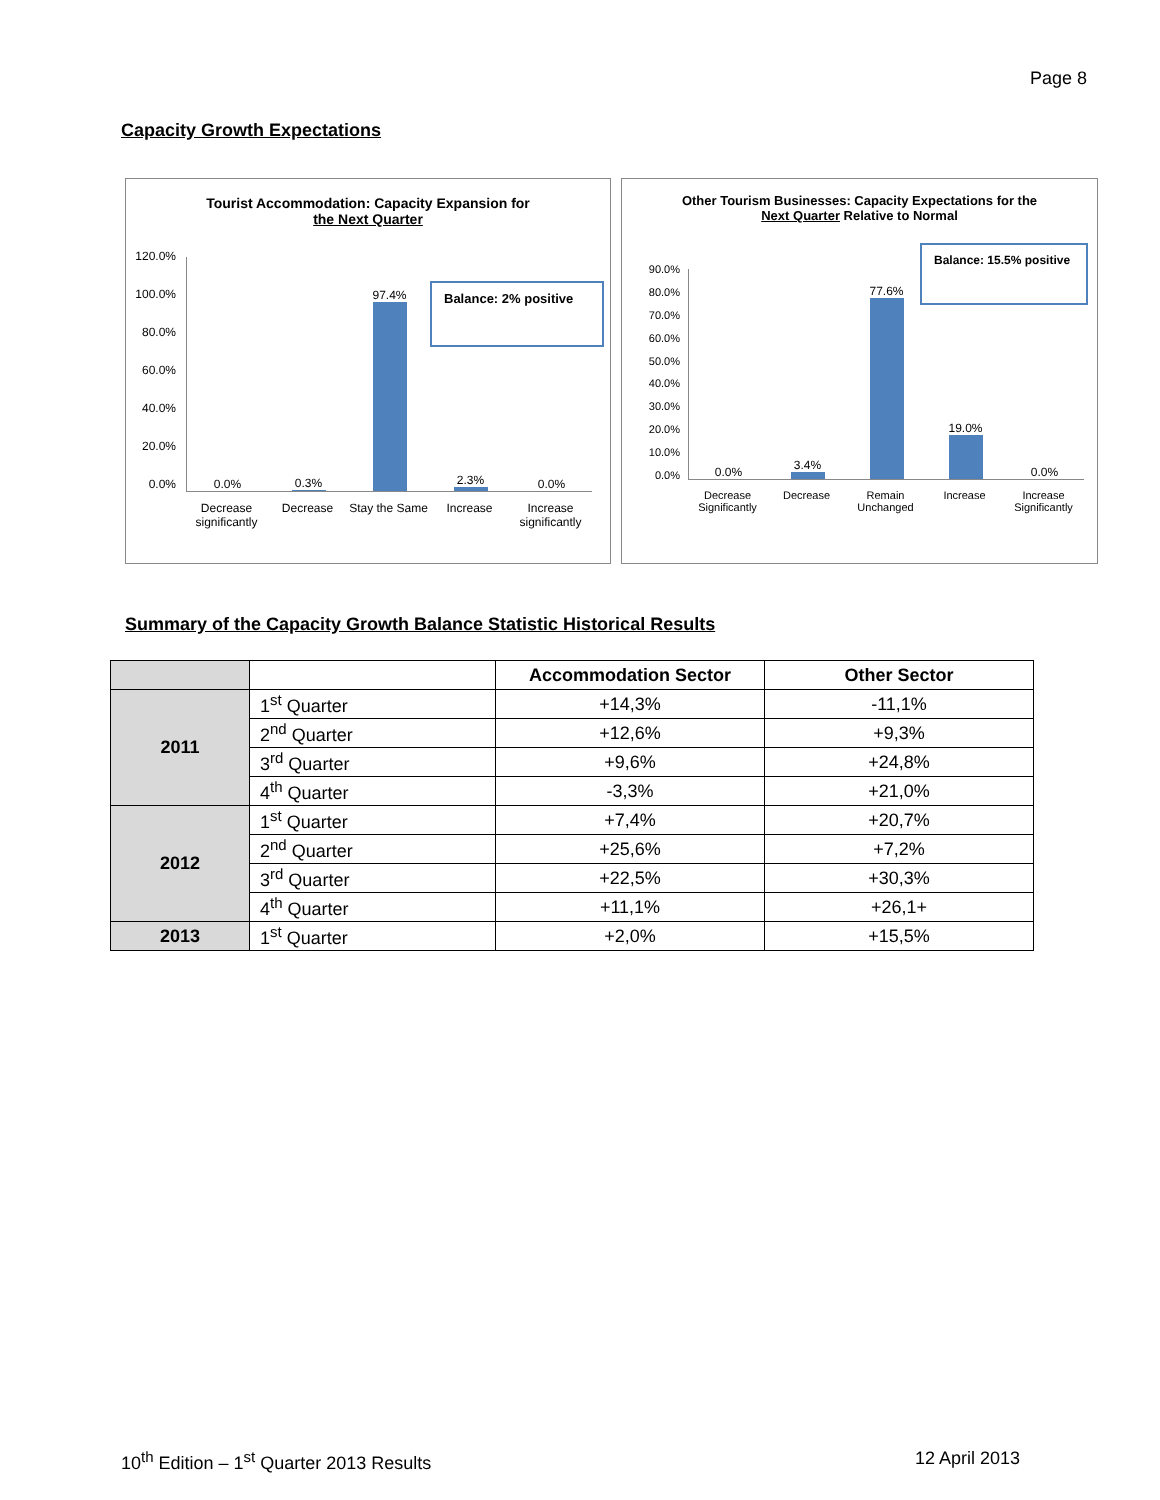Page 8
Capacity Growth Expectations
Tourist Accommodation: Capacity Expansion for
the Next Quarter
120.0%
100.0%
80.0%
60.0%
40.0%
20.0%
0.0%
0.0%
0.3%
97.4%
2.3%
0.0%
Decrease significantly Decrease Stay the Same Increase Increase significantly
Balance: 2% positive
Other Tourism Businesses: Capacity Expectations for the
Next Quarter Relative to Normal
90.0%
80.0%
70.0%
60.0%
50.0%
40.0%
30.0%
20.0%
10.0%
0.0%
0.0%
3.4%
77.6%
19.0%
0.0%
Decrease Significantly Decrease Remain Unchanged Increase Increase Significantly
Balance: 15.5% positive
Summary of the Capacity Growth Balance Statistic Historical Results
| | | Accommodation Sector | Other Sector |
| --- | --- | --- | --- |
| 2011 | 1<sup>st</sup> Quarter | +14,3% | -11,1% |
| | 2<sup>nd</sup> Quarter | +12,6% | +9,3% |
| | 3<sup>rd</sup> Quarter | +9,6% | +24,8% |
| | 4<sup>th</sup> Quarter | -3,3% | +21,0% |
| 2012 | 1<sup>st</sup> Quarter | +7,4% | +20,7% |
| | 2<sup>nd</sup> Quarter | +25,6% | +7,2% |
| | 3<sup>rd</sup> Quarter | +22,5% | +30,3% |
| | 4<sup>th</sup> Quarter | +11,1% | +26,1+ |
| 2013 | 1<sup>st</sup> Quarter | +2,0% | +15,5% |
10<sup>th</sup> Edition – 1<sup>st</sup> Quarter 2013 Results 12 April 2013